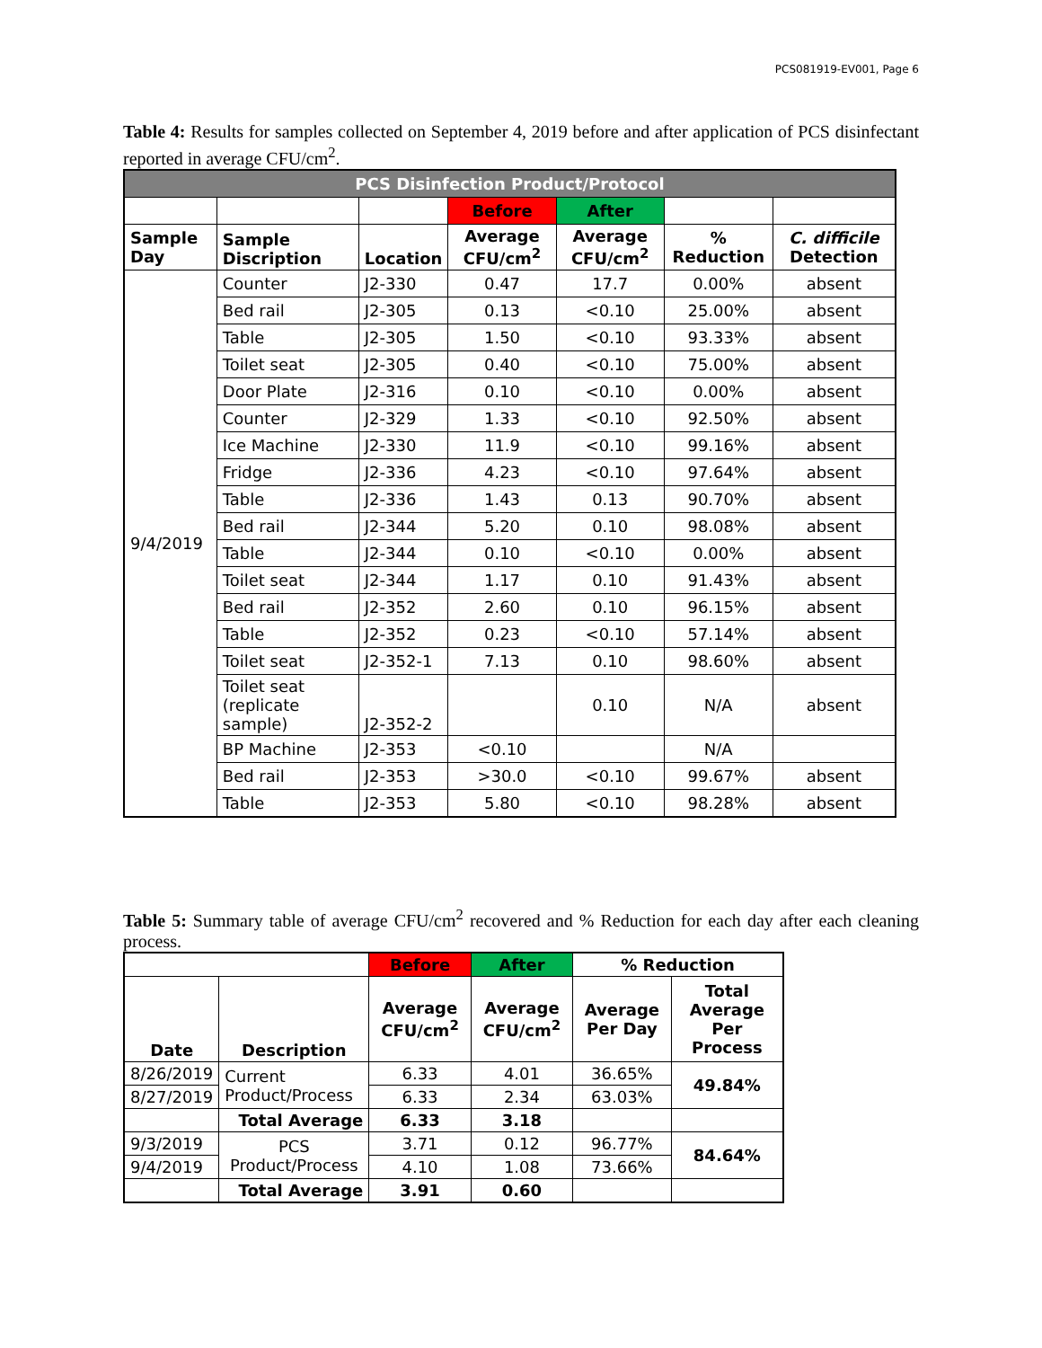PCS081919-EV001, Page 6
Table 4: Results for samples collected on September 4, 2019 before and after application of PCS disinfectant reported in average CFU/cm<sup>2</sup>.
| PCS Disinfection Product/Protocol | | | | | | |
| | | | Before | After | | |
| Sample Day | Sample Discription | Location | Average CFU/cm<sup>2</sup> | Average CFU/cm<sup>2</sup> | % Reduction | C. difficile Detection |
| 9/4/2019 | Counter | J2-330 | 0.47 | 17.7 | 0.00% | absent |
| | Bed rail | J2-305 | 0.13 | <0.10 | 25.00% | absent |
| | Table | J2-305 | 1.50 | <0.10 | 93.33% | absent |
| | Toilet seat | J2-305 | 0.40 | <0.10 | 75.00% | absent |
| | Door Plate | J2-316 | 0.10 | <0.10 | 0.00% | absent |
| | Counter | J2-329 | 1.33 | <0.10 | 92.50% | absent |
| | Ice Machine | J2-330 | 11.9 | <0.10 | 99.16% | absent |
| | Fridge | J2-336 | 4.23 | <0.10 | 97.64% | absent |
| | Table | J2-336 | 1.43 | 0.13 | 90.70% | absent |
| | Bed rail | J2-344 | 5.20 | 0.10 | 98.08% | absent |
| | Table | J2-344 | 0.10 | <0.10 | 0.00% | absent |
| | Toilet seat | J2-344 | 1.17 | 0.10 | 91.43% | absent |
| | Bed rail | J2-352 | 2.60 | 0.10 | 96.15% | absent |
| | Table | J2-352 | 0.23 | <0.10 | 57.14% | absent |
| | Toilet seat | J2-352-1 | 7.13 | 0.10 | 98.60% | absent |
| | Toilet seat (replicate sample) | J2-352-2 | | 0.10 | N/A | absent |
| | BP Machine | J2-353 | <0.10 | | N/A | |
| | Bed rail | J2-353 | >30.0 | <0.10 | 99.67% | absent |
| | Table | J2-353 | 5.80 | <0.10 | 98.28% | absent |
Table 5: Summary table of average CFU/cm<sup>2</sup> recovered and % Reduction for each day after each cleaning process.
| | | Before | After | % Reduction | |
| Date | Description | Average CFU/cm<sup>2</sup> | Average CFU/cm<sup>2</sup> | Average Per Day | Total Average Per Process |
| 8/26/2019 | Current Product/Process | 6.33 | 4.01 | 36.65% | 49.84% |
| 8/27/2019 | | 6.33 | 2.34 | 63.03% | |
| | Total Average | 6.33 | 3.18 | | |
| 9/3/2019 | PCS Product/Process | 3.71 | 0.12 | 96.77% | 84.64% |
| 9/4/2019 | | 4.10 | 1.08 | 73.66% | |
| | Total Average | 3.91 | 0.60 | | |